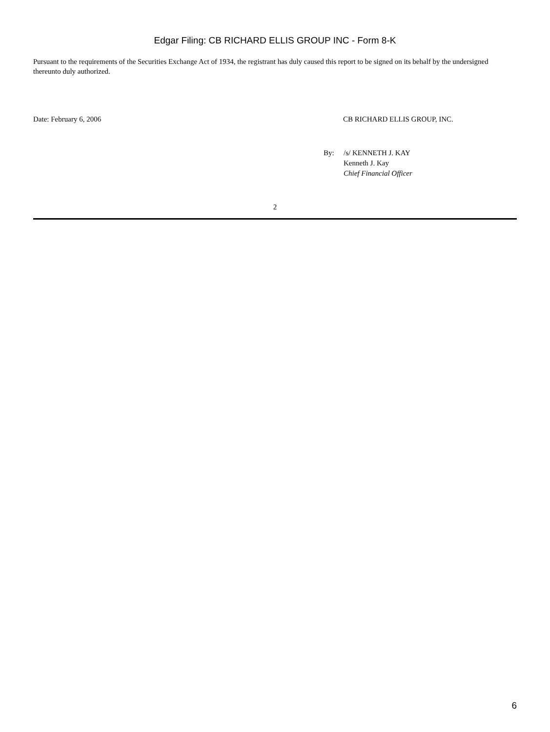Edgar Filing: CB RICHARD ELLIS GROUP INC - Form 8-K
Pursuant to the requirements of the Securities Exchange Act of 1934, the registrant has duly caused this report to be signed on its behalf by the undersigned thereunto duly authorized.
Date: February 6, 2006 CB RICHARD ELLIS GROUP, INC.
By: /s/ KENNETH J. KAY
Kenneth J. Kay
Chief Financial Officer
2
6